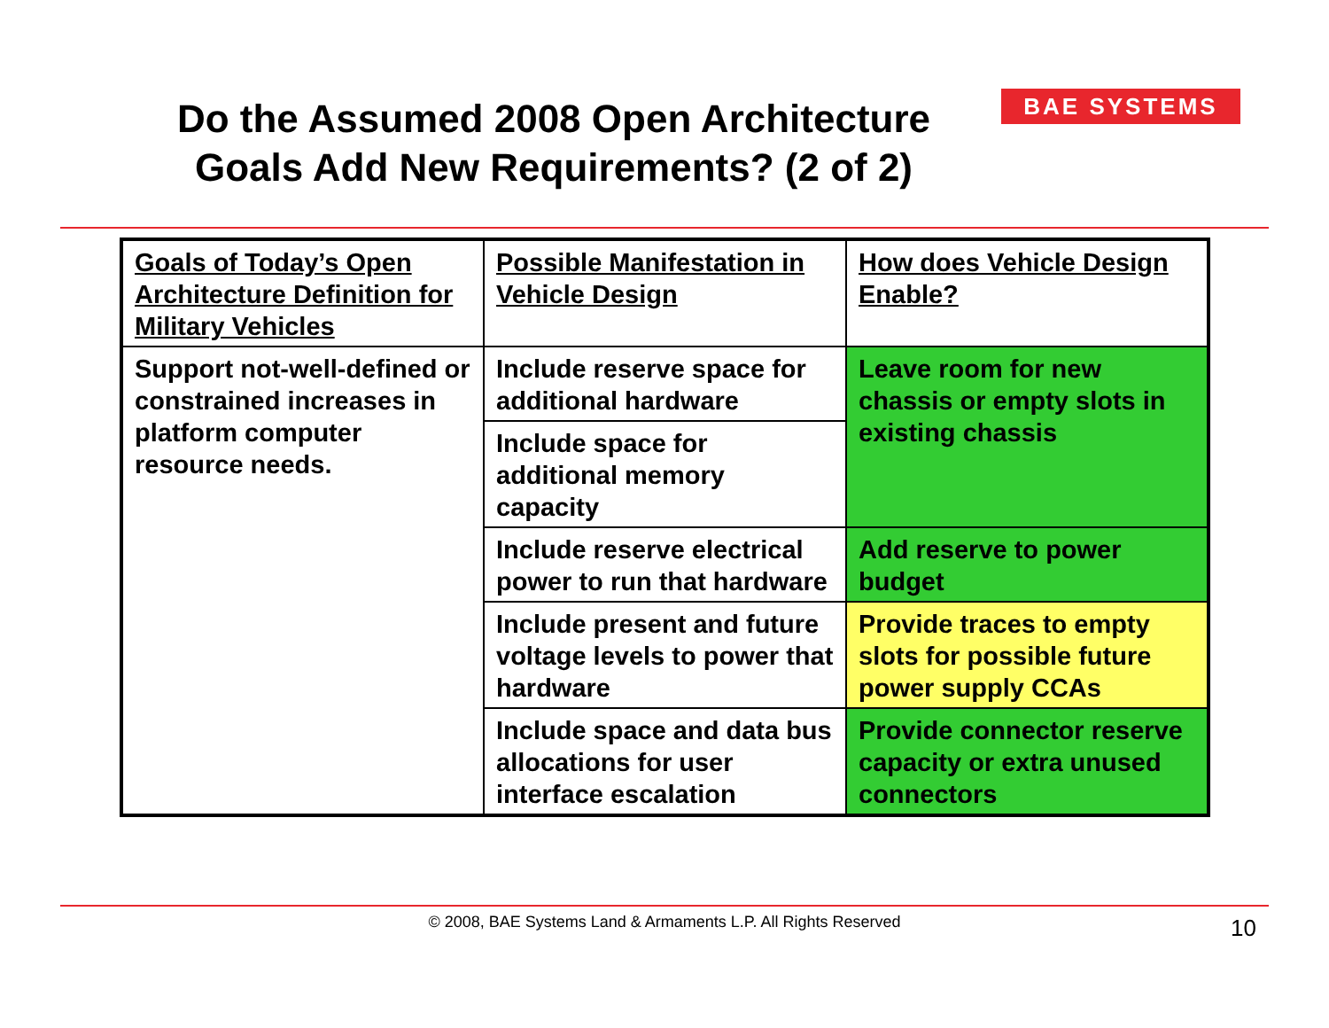Do the Assumed 2008 Open Architecture Goals Add New Requirements? (2 of 2)
BAE SYSTEMS
| Goals of Today’s Open Architecture Definition for Military Vehicles | Possible Manifestation in Vehicle Design | How does Vehicle Design Enable? |
| --- | --- | --- |
| Support not-well-defined or constrained increases in platform computer resource needs. | Include reserve space for additional hardware | Leave room for new chassis or empty slots in existing chassis |
| | Include space for additional memory capacity | |
| | Include reserve electrical power to run that hardware | Add reserve to power budget |
| | Include present and future voltage levels to power that hardware | Provide traces to empty slots for possible future power supply CCAs |
| | Include space and data bus allocations for user interface escalation | Provide connector reserve capacity or extra unused connectors |
© 2008, BAE Systems Land & Armaments L.P. All Rights Reserved 10